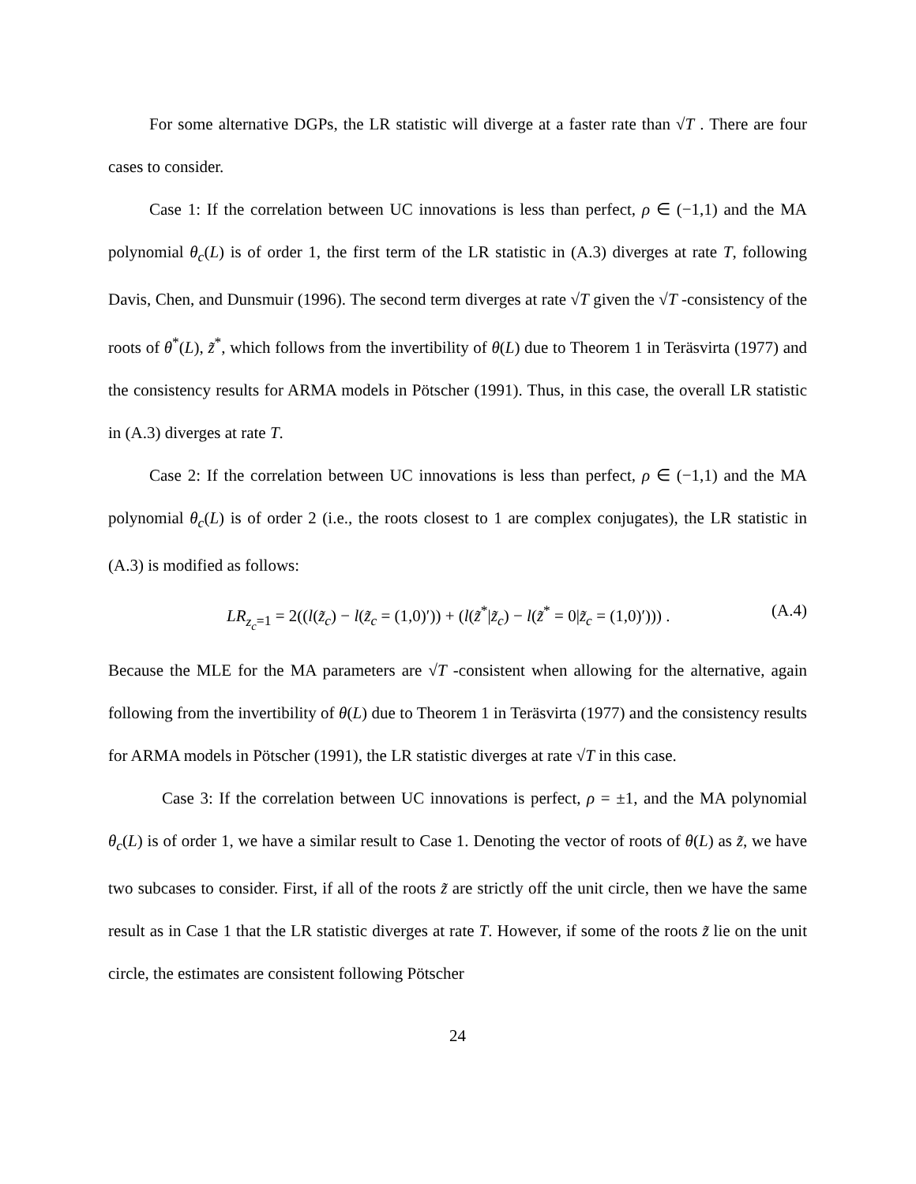For some alternative DGPs, the LR statistic will diverge at a faster rate than √T . There are four cases to consider.
Case 1: If the correlation between UC innovations is less than perfect, ρ ∈ (−1,1) and the MA polynomial θ<sub>c</sub>(L) is of order 1, the first term of the LR statistic in (A.3) diverges at rate T, following Davis, Chen, and Dunsmuir (1996). The second term diverges at rate √T given the √T -consistency of the roots of θ<sup>*</sup>(L), z̃<sup>*</sup>, which follows from the invertibility of θ(L) due to Theorem 1 in Teräsvirta (1977) and the consistency results for ARMA models in Pötscher (1991). Thus, in this case, the overall LR statistic in (A.3) diverges at rate T.
Case 2: If the correlation between UC innovations is less than perfect, ρ ∈ (−1,1) and the MA polynomial θ<sub>c</sub>(L) is of order 2 (i.e., the roots closest to 1 are complex conjugates), the LR statistic in (A.3) is modified as follows:
LR<sub>z<sub>c</sub>=1</sub> = 2((l(z̃<sub>c</sub>) − l(z̃<sub>c</sub> = (1,0)′)) + (l(z̃<sup>*</sup>|z̃<sub>c</sub>) − l(z̃<sup>*</sup> = 0|z̃<sub>c</sub> = (1,0)′))) . (A.4)
Because the MLE for the MA parameters are √T -consistent when allowing for the alternative, again following from the invertibility of θ(L) due to Theorem 1 in Teräsvirta (1977) and the consistency results for ARMA models in Pötscher (1991), the LR statistic diverges at rate √T in this case.
Case 3: If the correlation between UC innovations is perfect, ρ = ±1, and the MA polynomial θ<sub>c</sub>(L) is of order 1, we have a similar result to Case 1. Denoting the vector of roots of θ(L) as z̃, we have two subcases to consider. First, if all of the roots z̃ are strictly off the unit circle, then we have the same result as in Case 1 that the LR statistic diverges at rate T. However, if some of the roots z̃ lie on the unit circle, the estimates are consistent following Pötscher
24